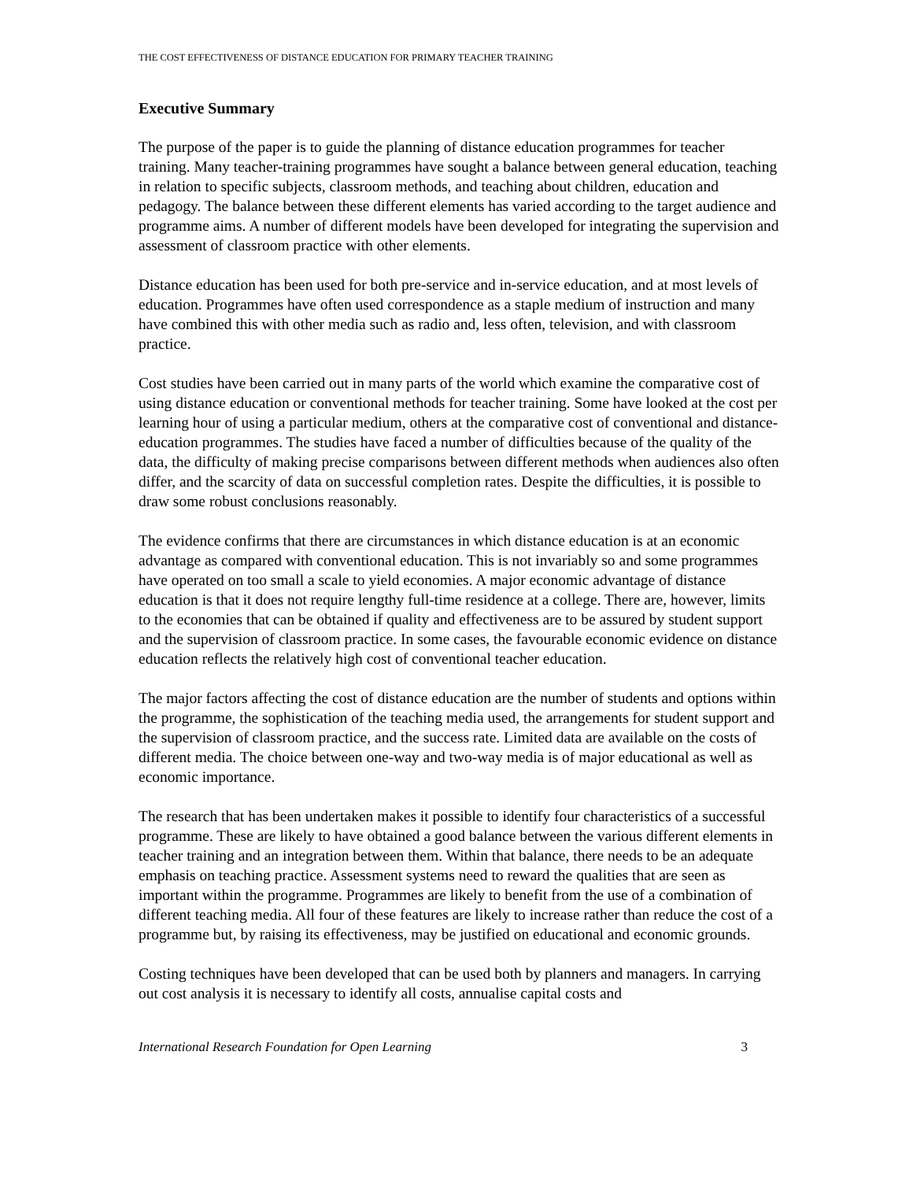THE COST EFFECTIVENESS OF DISTANCE EDUCATION FOR PRIMARY TEACHER TRAINING
Executive Summary
The purpose of the paper is to guide the planning of distance education programmes for teacher training. Many teacher-training programmes have sought a balance between general education, teaching in relation to specific subjects, classroom methods, and teaching about children, education and pedagogy. The balance between these different elements has varied according to the target audience and programme aims. A number of different models have been developed for integrating the supervision and assessment of classroom practice with other elements.
Distance education has been used for both pre-service and in-service education, and at most levels of education. Programmes have often used correspondence as a staple medium of instruction and many have combined this with other media such as radio and, less often, television, and with classroom practice.
Cost studies have been carried out in many parts of the world which examine the comparative cost of using distance education or conventional methods for teacher training. Some have looked at the cost per learning hour of using a particular medium, others at the comparative cost of conventional and distance-education programmes. The studies have faced a number of difficulties because of the quality of the data, the difficulty of making precise comparisons between different methods when audiences also often differ, and the scarcity of data on successful completion rates. Despite the difficulties, it is possible to draw some robust conclusions reasonably.
The evidence confirms that there are circumstances in which distance education is at an economic advantage as compared with conventional education. This is not invariably so and some programmes have operated on too small a scale to yield economies. A major economic advantage of distance education is that it does not require lengthy full-time residence at a college. There are, however, limits to the economies that can be obtained if quality and effectiveness are to be assured by student support and the supervision of classroom practice. In some cases, the favourable economic evidence on distance education reflects the relatively high cost of conventional teacher education.
The major factors affecting the cost of distance education are the number of students and options within the programme, the sophistication of the teaching media used, the arrangements for student support and the supervision of classroom practice, and the success rate. Limited data are available on the costs of different media. The choice between one-way and two-way media is of major educational as well as economic importance.
The research that has been undertaken makes it possible to identify four characteristics of a successful programme. These are likely to have obtained a good balance between the various different elements in teacher training and an integration between them. Within that balance, there needs to be an adequate emphasis on teaching practice. Assessment systems need to reward the qualities that are seen as important within the programme. Programmes are likely to benefit from the use of a combination of different teaching media. All four of these features are likely to increase rather than reduce the cost of a programme but, by raising its effectiveness, may be justified on educational and economic grounds.
Costing techniques have been developed that can be used both by planners and managers. In carrying out cost analysis it is necessary to identify all costs, annualise capital costs and
International Research Foundation for Open Learning 3